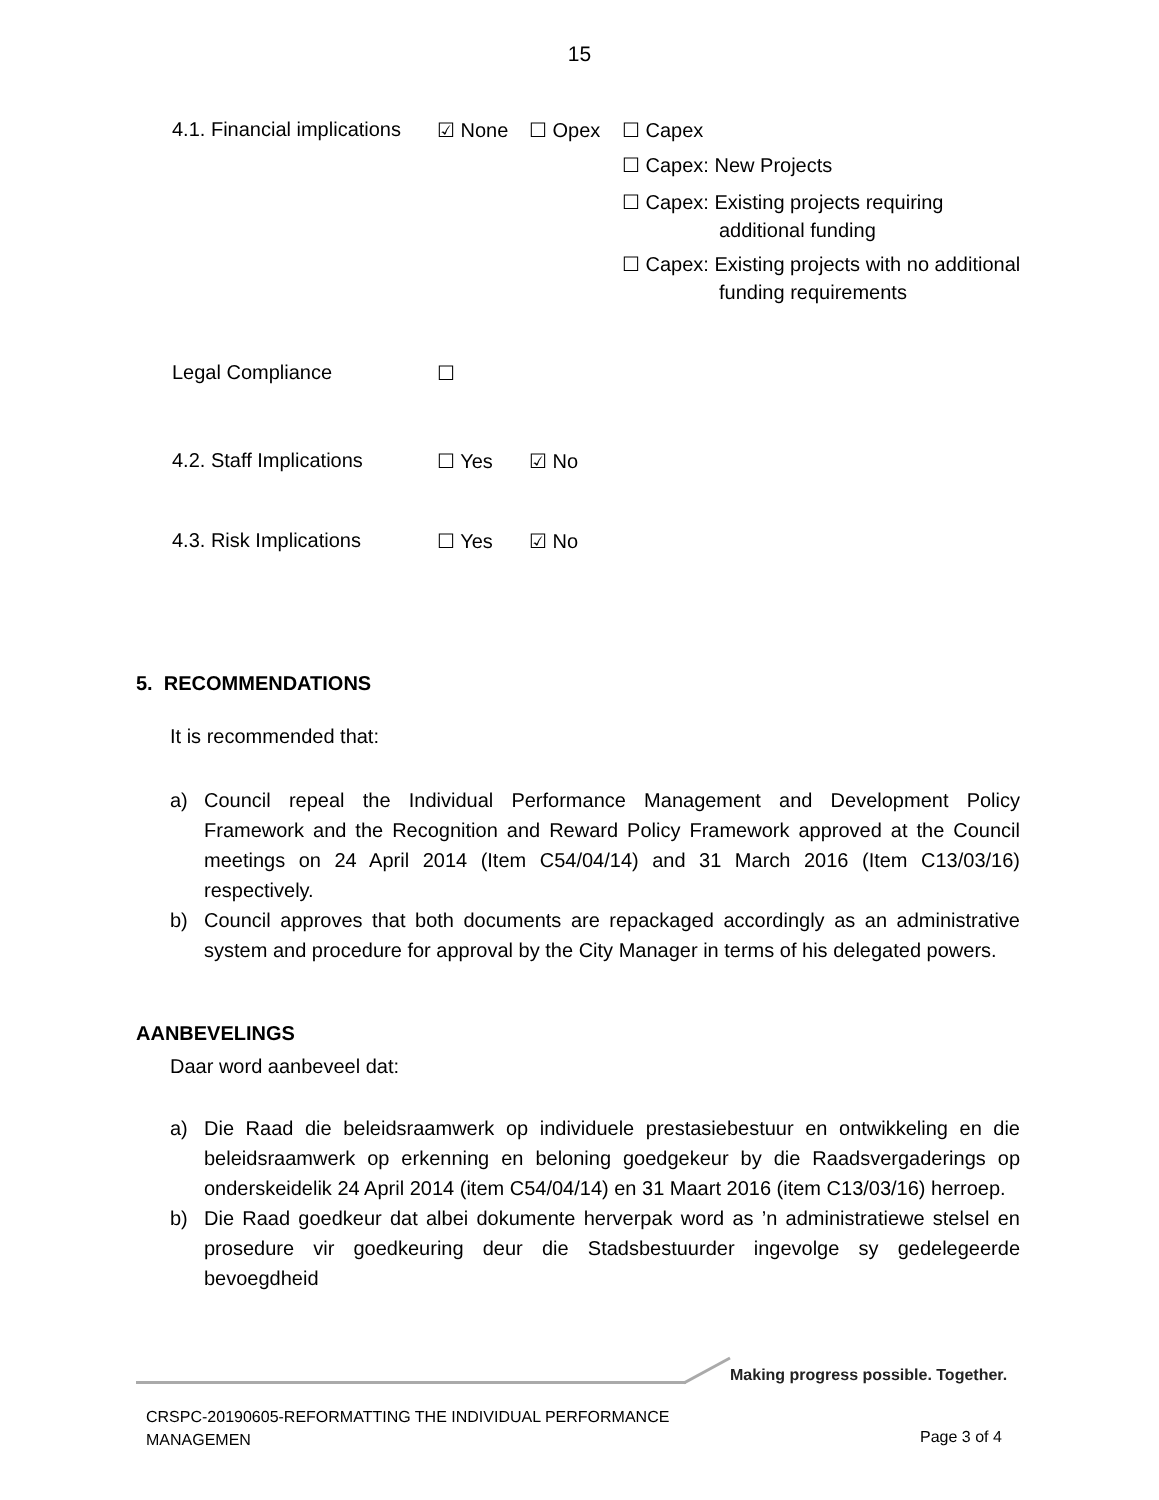15
4.1. Financial implications
☑ None ☐ Opex ☐ Capex
☐ Capex: New Projects
☐ Capex: Existing projects requiring
additional funding
☐ Capex: Existing projects with no additional
funding requirements
Legal Compliance ☐
4.2. Staff Implications
☐ Yes ☑ No
4.3. Risk Implications ☐ Yes ☑ No
5. RECOMMENDATIONS
It is recommended that:
a) Council repeal the Individual Performance Management and Development Policy Framework and the Recognition and Reward Policy Framework approved at the Council meetings on 24 April 2014 (Item C54/04/14) and 31 March 2016 (Item C13/03/16) respectively.
b) Council approves that both documents are repackaged accordingly as an administrative system and procedure for approval by the City Manager in terms of his delegated powers.
AANBEVELINGS
Daar word aanbeveel dat:
a) Die Raad die beleidsraamwerk op individuele prestasiebestuur en ontwikkeling en die beleidsraamwerk op erkenning en beloning goedgekeur by die Raadsvergaderings op onderskeidelik 24 April 2014 (item C54/04/14) en 31 Maart 2016 (item C13/03/16) herroep.
b) Die Raad goedkeur dat albei dokumente herverpak word as ’n administratiewe stelsel en prosedure vir goedkeuring deur die Stadsbestuurder ingevolge sy gedelegeerde bevoegdheid
Making progress possible. Together.
CRSPC-20190605-REFORMATTING THE INDIVIDUAL PERFORMANCE
MANAGEMEN
Page 3 of 4